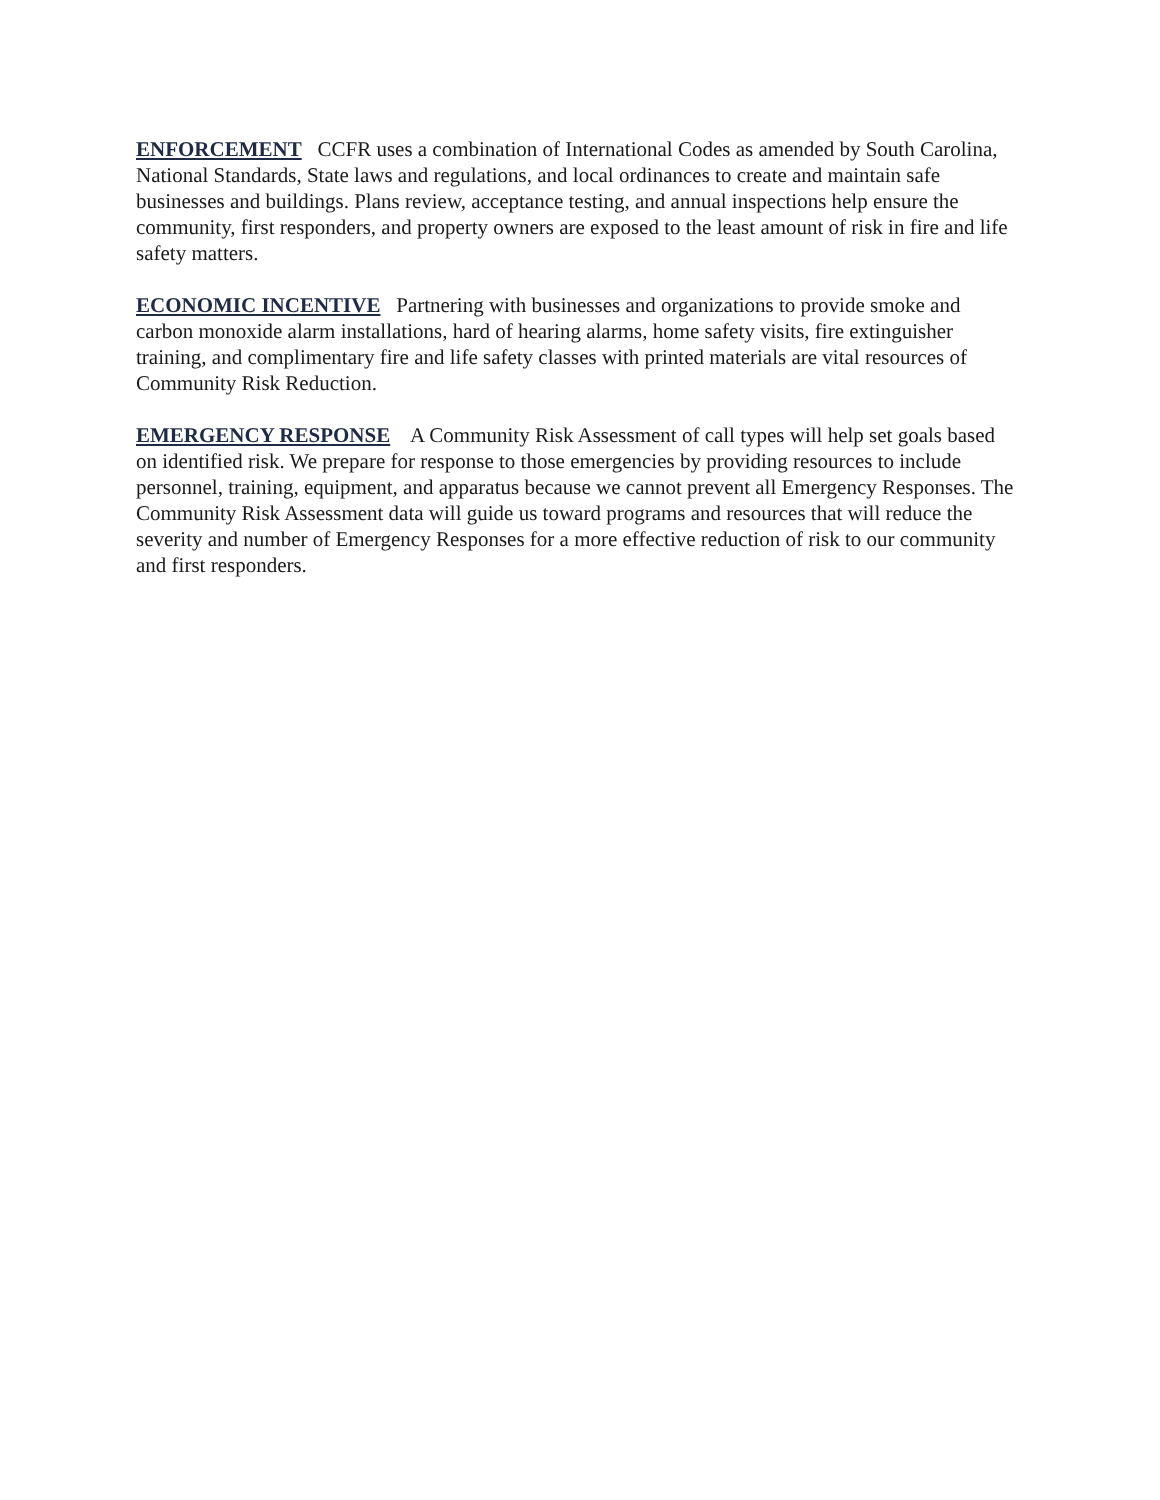ENFORCEMENT CCFR uses a combination of International Codes as amended by South Carolina, National Standards, State laws and regulations, and local ordinances to create and maintain safe businesses and buildings. Plans review, acceptance testing, and annual inspections help ensure the community, first responders, and property owners are exposed to the least amount of risk in fire and life safety matters.
ECONOMIC INCENTIVE Partnering with businesses and organizations to provide smoke and carbon monoxide alarm installations, hard of hearing alarms, home safety visits, fire extinguisher training, and complimentary fire and life safety classes with printed materials are vital resources of Community Risk Reduction.
EMERGENCY RESPONSE A Community Risk Assessment of call types will help set goals based on identified risk. We prepare for response to those emergencies by providing resources to include personnel, training, equipment, and apparatus because we cannot prevent all Emergency Responses. The Community Risk Assessment data will guide us toward programs and resources that will reduce the severity and number of Emergency Responses for a more effective reduction of risk to our community and first responders.